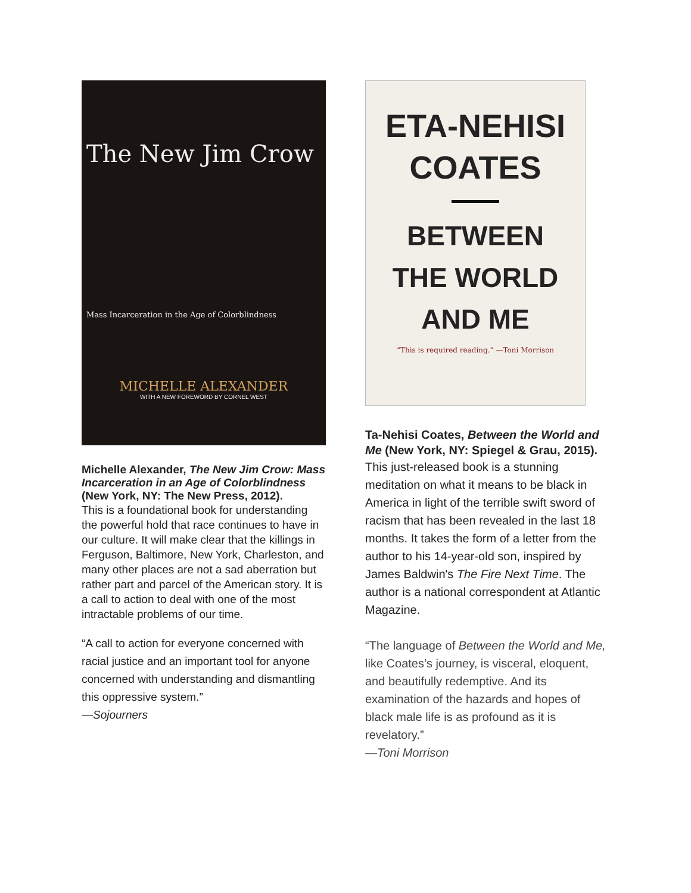The New Jim Crow
Mass Incarceration in the Age of Colorblindness
MICHELLE ALEXANDER
WITH A NEW FOREWORD BY CORNEL WEST
Michelle Alexander, The New Jim Crow: Mass Incarceration in an Age of Colorblindness (New York, NY: The New Press, 2012).
This is a foundational book for understanding the powerful hold that race continues to have in our culture. It will make clear that the killings in Ferguson, Baltimore, New York, Charleston, and many other places are not a sad aberration but rather part and parcel of the American story. It is a call to action to deal with one of the most intractable problems of our time.
“A call to action for everyone concerned with racial justice and an important tool for anyone concerned with understanding and dismantling this oppressive system.”
—Sojourners
ETA-NEHISI
COATES
BETWEEN
THE WORLD
AND ME
“This is required reading.” —Toni Morrison
Ta-Nehisi Coates, Between the World and Me (New York, NY: Spiegel & Grau, 2015).
This just-released book is a stunning meditation on what it means to be black in America in light of the terrible swift sword of racism that has been revealed in the last 18 months. It takes the form of a letter from the author to his 14-year-old son, inspired by James Baldwin's The Fire Next Time. The author is a national correspondent at Atlantic Magazine.
“The language of Between the World and Me, like Coates’s journey, is visceral, eloquent, and beautifully redemptive. And its examination of the hazards and hopes of black male life is as profound as it is revelatory.”
—Toni Morrison